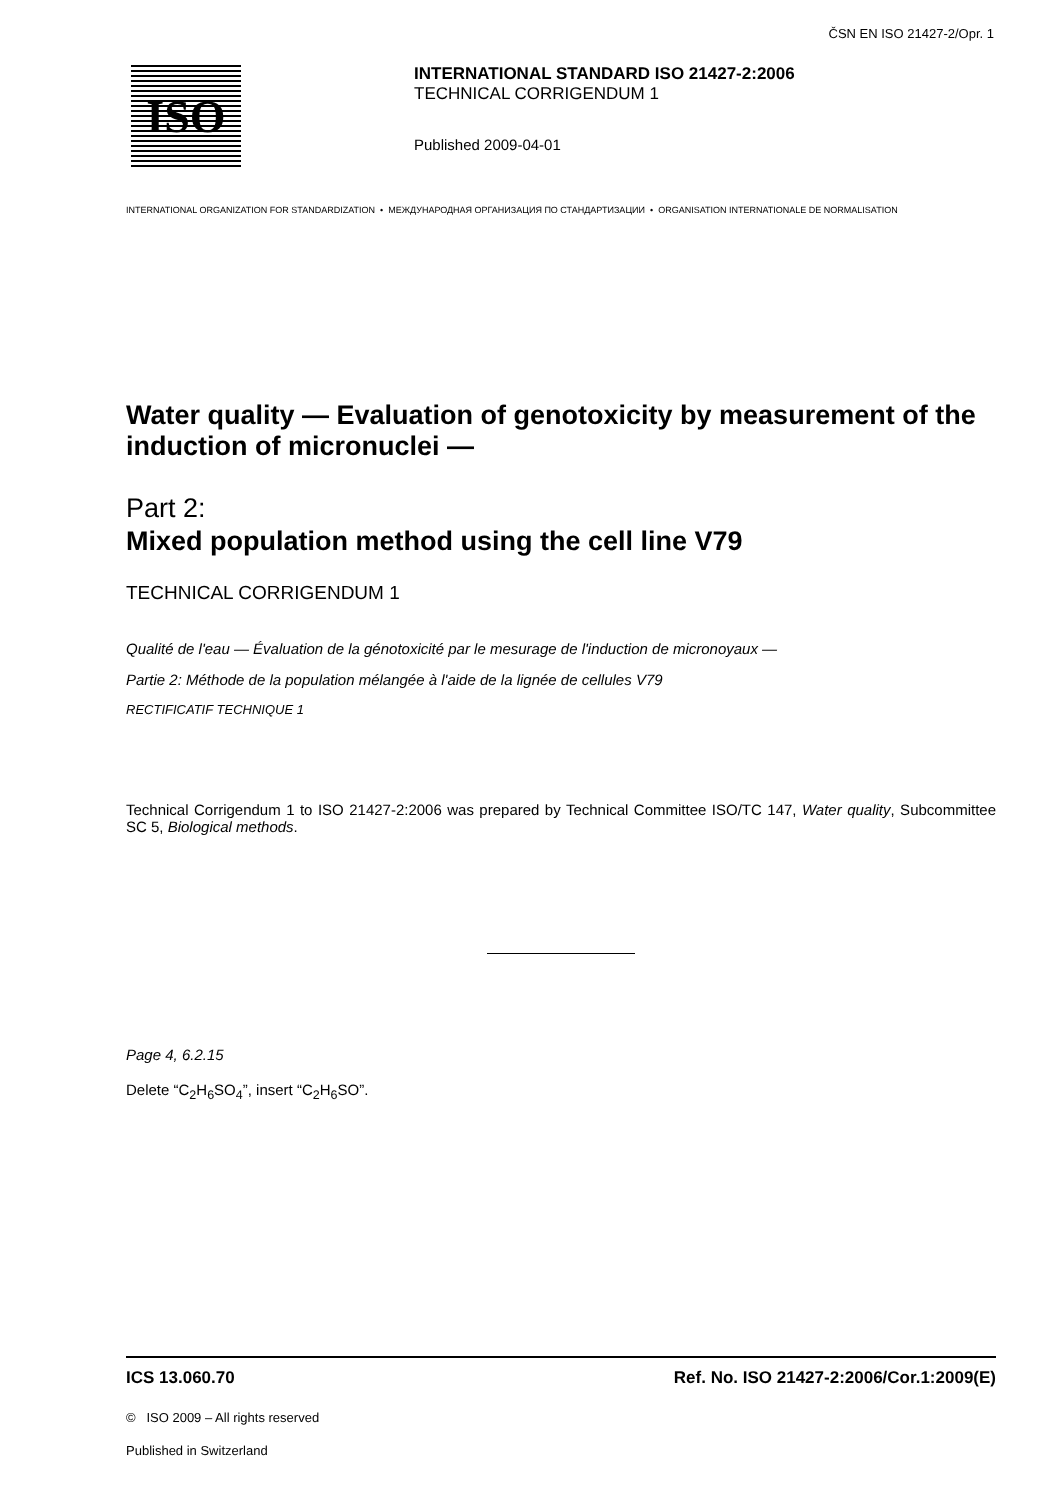ČSN EN ISO 21427-2/Opr. 1
ISO
INTERNATIONAL STANDARD ISO 21427-2:2006
TECHNICAL CORRIGENDUM 1
Published 2009-04-01
INTERNATIONAL ORGANIZATION FOR STANDARDIZATION • МЕЖДУНАРОДНАЯ ОРГАНИЗАЦИЯ ПО СТАНДАРТИЗАЦИИ • ORGANISATION INTERNATIONALE DE NORMALISATION
Water quality — Evaluation of genotoxicity by measurement of the induction of micronuclei —
Part 2:
Mixed population method using the cell line V79
TECHNICAL CORRIGENDUM 1
Qualité de l'eau — Évaluation de la génotoxicité par le mesurage de l'induction de micronoyaux —
Partie 2: Méthode de la population mélangée à l'aide de la lignée de cellules V79
RECTIFICATIF TECHNIQUE 1
Technical Corrigendum 1 to ISO 21427-2:2006 was prepared by Technical Committee ISO/TC 147, Water quality, Subcommittee SC 5, Biological methods.
Page 4, 6.2.15
Delete “C<sub>2</sub>H<sub>6</sub>SO<sub>4</sub>”, insert “C<sub>2</sub>H<sub>6</sub>SO”.
ICS 13.060.70 Ref. No. ISO 21427-2:2006/Cor.1:2009(E)
© ISO 2009 – All rights reserved
Published in Switzerland